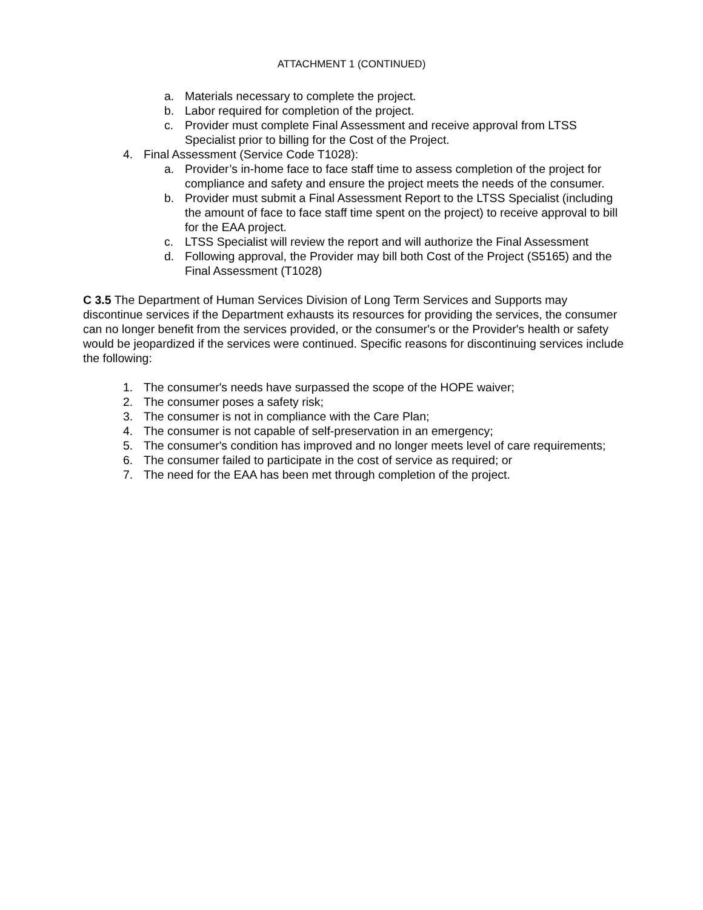ATTACHMENT 1 (CONTINUED)
a. Materials necessary to complete the project.
b. Labor required for completion of the project.
c. Provider must complete Final Assessment and receive approval from LTSS Specialist prior to billing for the Cost of the Project.
4. Final Assessment (Service Code T1028):
a. Provider’s in-home face to face staff time to assess completion of the project for compliance and safety and ensure the project meets the needs of the consumer.
b. Provider must submit a Final Assessment Report to the LTSS Specialist (including the amount of face to face staff time spent on the project) to receive approval to bill for the EAA project.
c. LTSS Specialist will review the report and will authorize the Final Assessment
d. Following approval, the Provider may bill both Cost of the Project (S5165) and the Final Assessment (T1028)
C 3.5 The Department of Human Services Division of Long Term Services and Supports may discontinue services if the Department exhausts its resources for providing the services, the consumer can no longer benefit from the services provided, or the consumer's or the Provider's health or safety would be jeopardized if the services were continued. Specific reasons for discontinuing services include the following:
1. The consumer's needs have surpassed the scope of the HOPE waiver;
2. The consumer poses a safety risk;
3. The consumer is not in compliance with the Care Plan;
4. The consumer is not capable of self-preservation in an emergency;
5. The consumer's condition has improved and no longer meets level of care requirements;
6. The consumer failed to participate in the cost of service as required; or
7. The need for the EAA has been met through completion of the project.